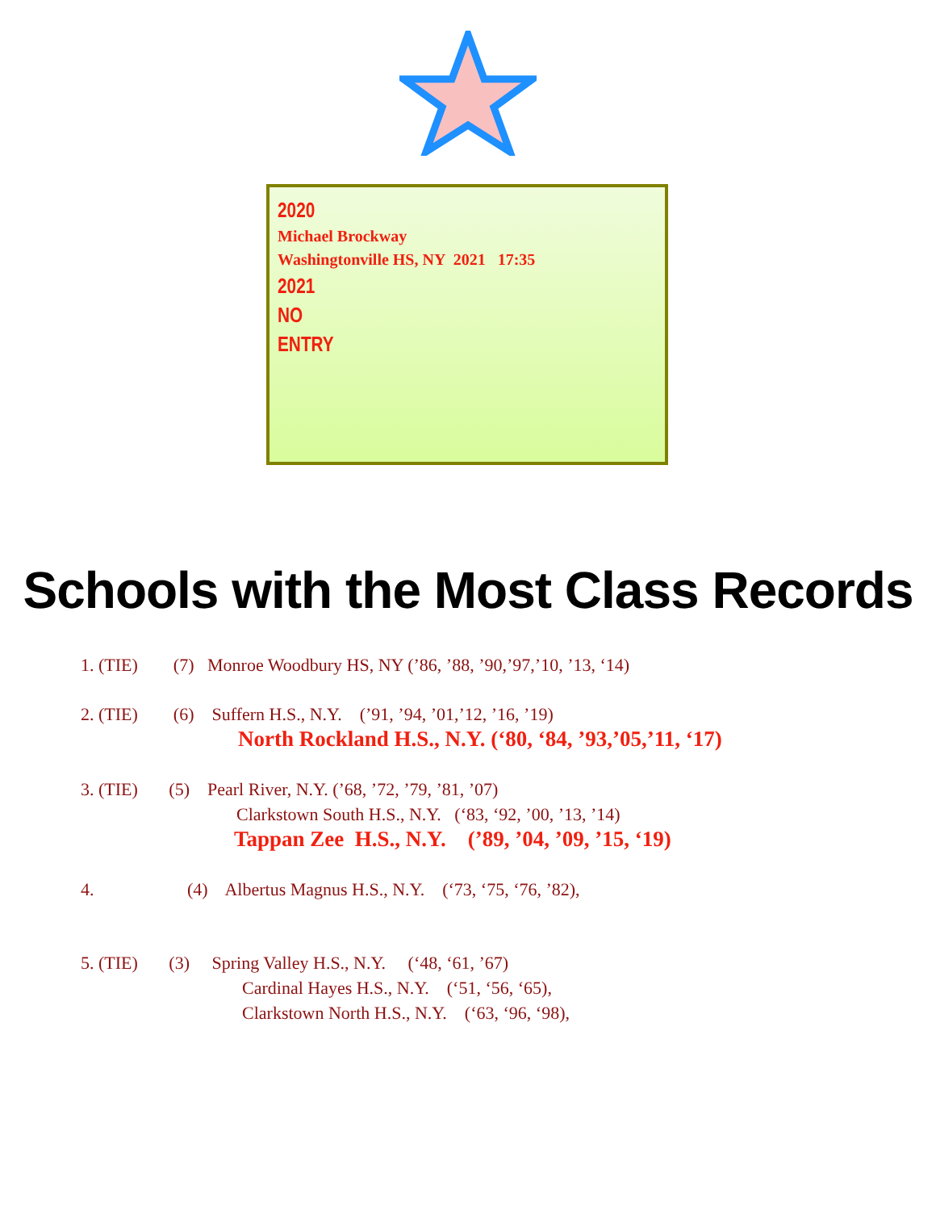2020
Michael Brockway
Washingtonville HS, NY 2021 17:35
2021
NO
ENTRY
Schools with the Most Class Records
1. (TIE) (7) Monroe Woodbury HS, NY (’86, ’88, ’90,’97,’10, ’13, ‘14)
2. (TIE) (6) Suffern H.S., N.Y. (’91, ’94, ’01,’12, ’16, ’19)
North Rockland H.S., N.Y. (‘80, ‘84, ’93,’05,’11, ‘17)
3. (TIE) (5) Pearl River, N.Y. (’68, ’72, ’79, ’81, ’07)
Clarkstown South H.S., N.Y. (‘83, ‘92, ’00, ’13, ’14)
Tappan Zee H.S., N.Y. (’89, ’04, ’09, ’15, ‘19)
4. (4) Albertus Magnus H.S., N.Y. (‘73, ‘75, ‘76, ’82),
5. (TIE) (3) Spring Valley H.S., N.Y. (‘48, ‘61, ’67)
Cardinal Hayes H.S., N.Y. (‘51, ‘56, ‘65),
Clarkstown North H.S., N.Y. (‘63, ‘96, ‘98),